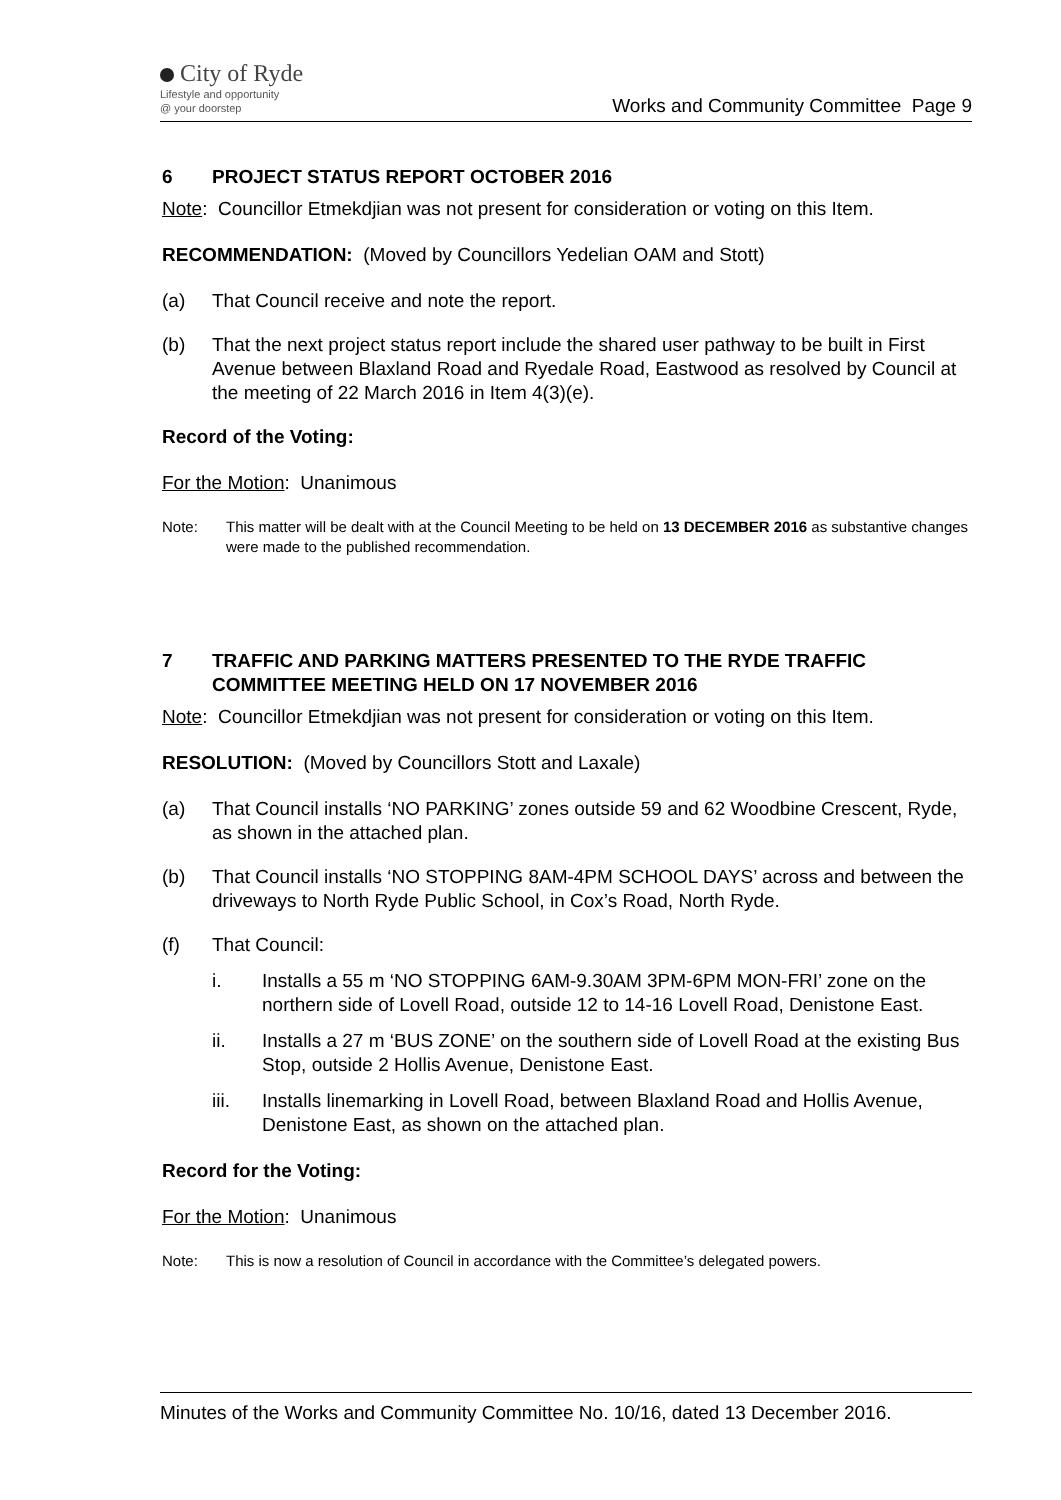City of Ryde
Lifestyle and opportunity
@ your doorstep
Works and Community Committee Page 9
6 PROJECT STATUS REPORT OCTOBER 2016
Note: Councillor Etmekdjian was not present for consideration or voting on this Item.
RECOMMENDATION: (Moved by Councillors Yedelian OAM and Stott)
(a) That Council receive and note the report.
(b) That the next project status report include the shared user pathway to be built in First Avenue between Blaxland Road and Ryedale Road, Eastwood as resolved by Council at the meeting of 22 March 2016 in Item 4(3)(e).
Record of the Voting:
For the Motion: Unanimous
Note: This matter will be dealt with at the Council Meeting to be held on 13 DECEMBER 2016 as substantive changes were made to the published recommendation.
7 TRAFFIC AND PARKING MATTERS PRESENTED TO THE RYDE TRAFFIC COMMITTEE MEETING HELD ON 17 NOVEMBER 2016
Note: Councillor Etmekdjian was not present for consideration or voting on this Item.
RESOLUTION: (Moved by Councillors Stott and Laxale)
(a) That Council installs ‘NO PARKING’ zones outside 59 and 62 Woodbine Crescent, Ryde, as shown in the attached plan.
(b) That Council installs ‘NO STOPPING 8AM-4PM SCHOOL DAYS’ across and between the driveways to North Ryde Public School, in Cox’s Road, North Ryde.
(f) That Council:
i. Installs a 55 m ‘NO STOPPING 6AM-9.30AM 3PM-6PM MON-FRI’ zone on the northern side of Lovell Road, outside 12 to 14-16 Lovell Road, Denistone East.
ii. Installs a 27 m ‘BUS ZONE’ on the southern side of Lovell Road at the existing Bus Stop, outside 2 Hollis Avenue, Denistone East.
iii. Installs linemarking in Lovell Road, between Blaxland Road and Hollis Avenue, Denistone East, as shown on the attached plan.
Record for the Voting:
For the Motion: Unanimous
Note: This is now a resolution of Council in accordance with the Committee’s delegated powers.
Minutes of the Works and Community Committee No. 10/16, dated 13 December 2016.